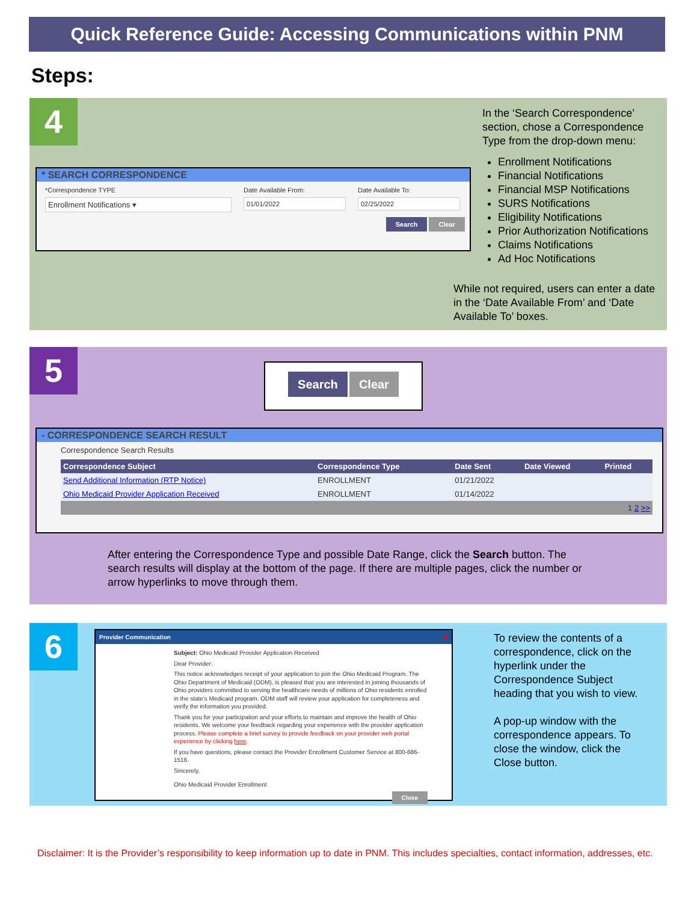Quick Reference Guide: Accessing Communications within PNM
Steps:
4
* SEARCH CORRESPONDENCE
*Correspondence TYPE
Enrollment Notifications ▾
Date Available From:
01/01/2022
Date Available To:
02/25/2022
Search Clear
In the ‘Search Correspondence’ section, chose a Correspondence Type from the drop-down menu:
Enrollment Notifications
Financial Notifications
Financial MSP Notifications
SURS Notifications
Eligibility Notifications
Prior Authorization Notifications
Claims Notifications
Ad Hoc Notifications
While not required, users can enter a date in the ‘Date Available From’ and ‘Date Available To’ boxes.
5 Search Clear
- CORRESPONDENCE SEARCH RESULT
Correspondence Search Results
| Correspondence Subject | Correspondence Type | Date Sent | Date Viewed | Printed |
| --- | --- | --- | --- | --- |
| Send Additional Information (RTP Notice) | ENROLLMENT | 01/21/2022 | | |
| Ohio Medicaid Provider Application Received | ENROLLMENT | 01/14/2022 | | |
| 1 2 >> | | | | |
After entering the Correspondence Type and possible Date Range, click the Search button. The search results will display at the bottom of the page. If there are multiple pages, click the number or arrow hyperlinks to move through them.
6
Provider Communication ✖
Subject: Ohio Medicaid Provider Application Received
Dear Provider:
This notice acknowledges receipt of your application to join the Ohio Medicaid Program. The Ohio Department of Medicaid (ODM), is pleased that you are interested in joining thousands of Ohio providers committed to serving the healthcare needs of millions of Ohio residents enrolled in the state's Medicaid program. ODM staff will review your application for completeness and verify the information you provided.
Thank you for your participation and your efforts to maintain and improve the health of Ohio residents. We welcome your feedback regarding your experience with the provider application process. Please complete a brief survey to provide feedback on your provider web portal experience by clicking here.
If you have questions, please contact the Provider Enrollment Customer Service at 800-686-1516.
Sincerely,
Ohio Medicaid Provider Enrollment
Close
To review the contents of a correspondence, click on the hyperlink under the Correspondence Subject heading that you wish to view.
A pop-up window with the correspondence appears. To close the window, click the Close button.
Disclaimer: It is the Provider’s responsibility to keep information up to date in PNM. This includes specialties, contact information, addresses, etc.